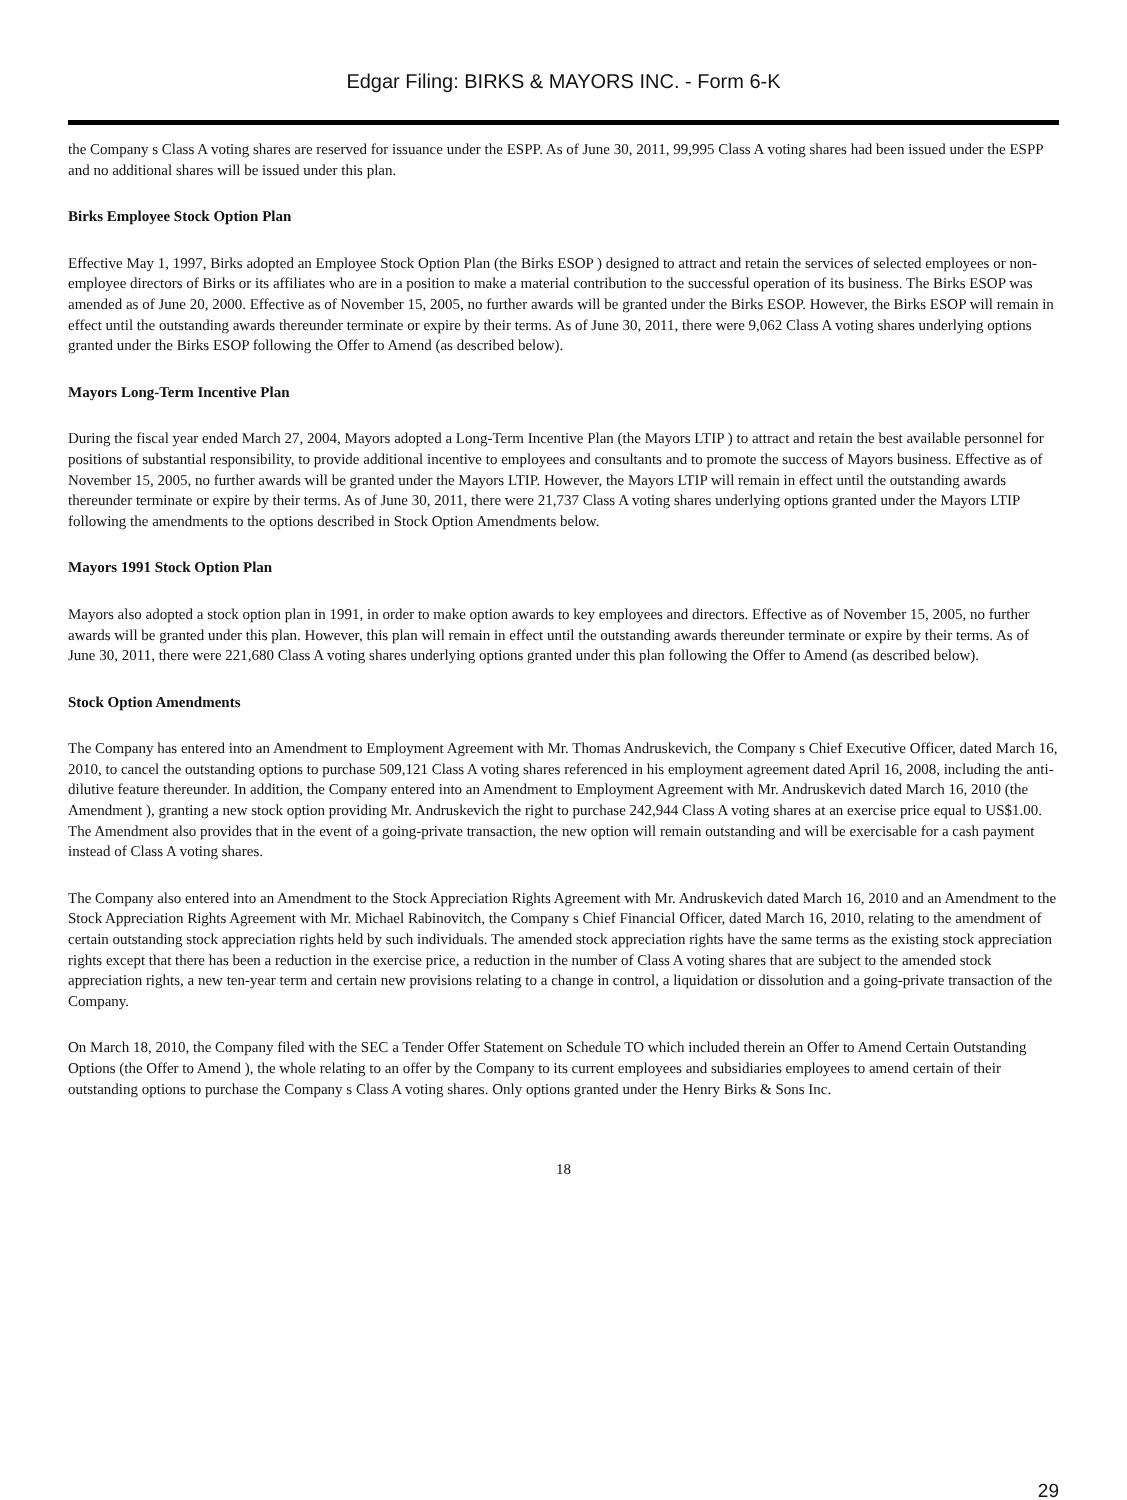Edgar Filing: BIRKS & MAYORS INC. - Form 6-K
the Company s Class A voting shares are reserved for issuance under the ESPP. As of June 30, 2011, 99,995 Class A voting shares had been issued under the ESPP and no additional shares will be issued under this plan.
Birks Employee Stock Option Plan
Effective May 1, 1997, Birks adopted an Employee Stock Option Plan (the Birks ESOP ) designed to attract and retain the services of selected employees or non-employee directors of Birks or its affiliates who are in a position to make a material contribution to the successful operation of its business. The Birks ESOP was amended as of June 20, 2000. Effective as of November 15, 2005, no further awards will be granted under the Birks ESOP. However, the Birks ESOP will remain in effect until the outstanding awards thereunder terminate or expire by their terms. As of June 30, 2011, there were 9,062 Class A voting shares underlying options granted under the Birks ESOP following the Offer to Amend (as described below).
Mayors Long-Term Incentive Plan
During the fiscal year ended March 27, 2004, Mayors adopted a Long-Term Incentive Plan (the Mayors LTIP ) to attract and retain the best available personnel for positions of substantial responsibility, to provide additional incentive to employees and consultants and to promote the success of Mayors business. Effective as of November 15, 2005, no further awards will be granted under the Mayors LTIP. However, the Mayors LTIP will remain in effect until the outstanding awards thereunder terminate or expire by their terms. As of June 30, 2011, there were 21,737 Class A voting shares underlying options granted under the Mayors LTIP following the amendments to the options described in Stock Option Amendments below.
Mayors 1991 Stock Option Plan
Mayors also adopted a stock option plan in 1991, in order to make option awards to key employees and directors. Effective as of November 15, 2005, no further awards will be granted under this plan. However, this plan will remain in effect until the outstanding awards thereunder terminate or expire by their terms. As of June 30, 2011, there were 221,680 Class A voting shares underlying options granted under this plan following the Offer to Amend (as described below).
Stock Option Amendments
The Company has entered into an Amendment to Employment Agreement with Mr. Thomas Andruskevich, the Company s Chief Executive Officer, dated March 16, 2010, to cancel the outstanding options to purchase 509,121 Class A voting shares referenced in his employment agreement dated April 16, 2008, including the anti-dilutive feature thereunder. In addition, the Company entered into an Amendment to Employment Agreement with Mr. Andruskevich dated March 16, 2010 (the Amendment ), granting a new stock option providing Mr. Andruskevich the right to purchase 242,944 Class A voting shares at an exercise price equal to US$1.00. The Amendment also provides that in the event of a going-private transaction, the new option will remain outstanding and will be exercisable for a cash payment instead of Class A voting shares.
The Company also entered into an Amendment to the Stock Appreciation Rights Agreement with Mr. Andruskevich dated March 16, 2010 and an Amendment to the Stock Appreciation Rights Agreement with Mr. Michael Rabinovitch, the Company s Chief Financial Officer, dated March 16, 2010, relating to the amendment of certain outstanding stock appreciation rights held by such individuals. The amended stock appreciation rights have the same terms as the existing stock appreciation rights except that there has been a reduction in the exercise price, a reduction in the number of Class A voting shares that are subject to the amended stock appreciation rights, a new ten-year term and certain new provisions relating to a change in control, a liquidation or dissolution and a going-private transaction of the Company.
On March 18, 2010, the Company filed with the SEC a Tender Offer Statement on Schedule TO which included therein an Offer to Amend Certain Outstanding Options (the Offer to Amend ), the whole relating to an offer by the Company to its current employees and subsidiaries employees to amend certain of their outstanding options to purchase the Company s Class A voting shares. Only options granted under the Henry Birks & Sons Inc.
18
29